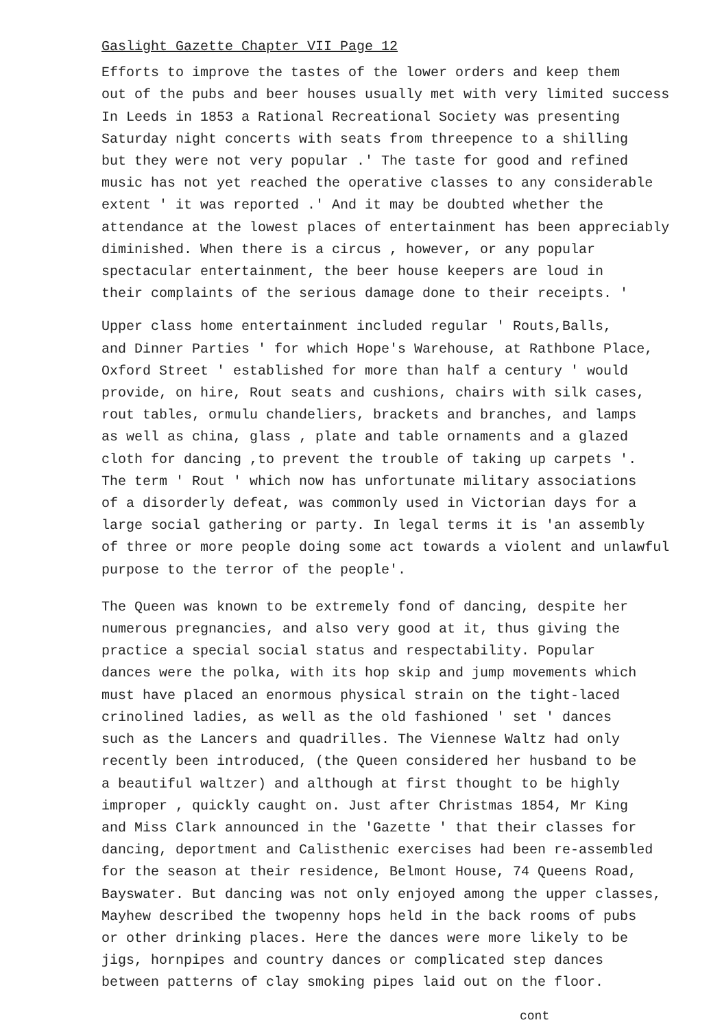Gaslight Gazette Chapter VII Page 12
Efforts to improve the tastes of the lower orders and keep them out of the pubs and beer houses usually met with very limited success In Leeds in 1853 a Rational Recreational Society was presenting Saturday night concerts with seats from threepence to a shilling but they were not very popular .' The taste for good and refined music has not yet reached the operative classes to any considerable extent ' it was reported .' And it may be doubted whether the attendance at the lowest places of entertainment has been appreciably diminished. When there is a circus , however, or any popular spectacular entertainment, the beer house keepers are loud in their complaints of the serious damage done to their receipts. '
Upper class home entertainment included regular ' Routs,Balls, and Dinner Parties ' for which Hope's Warehouse, at Rathbone Place, Oxford Street ' established for more than half a century ' would provide, on hire, Rout seats and cushions, chairs with silk cases, rout tables, ormulu chandeliers, brackets and branches, and lamps as well as china, glass , plate and table ornaments and a glazed cloth for dancing ,to prevent the trouble of taking up carpets '. The term ' Rout ' which now has unfortunate military associations of a disorderly defeat, was commonly used in Victorian days for a large social gathering or party. In legal terms it is 'an assembly of three or more people doing some act towards a violent and unlawful purpose to the terror of the people'.
The Queen was known to be extremely fond of dancing, despite her numerous pregnancies, and also very good at it, thus giving the practice a special social status and respectability. Popular dances were the polka, with its hop skip and jump movements which must have placed an enormous physical strain on the tight-laced crinolined ladies, as well as the old fashioned ' set ' dances such as the Lancers and quadrilles. The Viennese Waltz had only recently been introduced, (the Queen considered her husband to be a beautiful waltzer) and although at first thought to be highly improper , quickly caught on. Just after Christmas 1854, Mr King and Miss Clark announced in the 'Gazette ' that their classes for dancing, deportment and Calisthenic exercises had been re-assembled for the season at their residence, Belmont House, 74 Queens Road, Bayswater. But dancing was not only enjoyed among the upper classes, Mayhew described the twopenny hops held in the back rooms of pubs or other drinking places. Here the dances were more likely to be jigs, hornpipes and country dances or complicated step dances between patterns of clay smoking pipes laid out on the floor.
cont